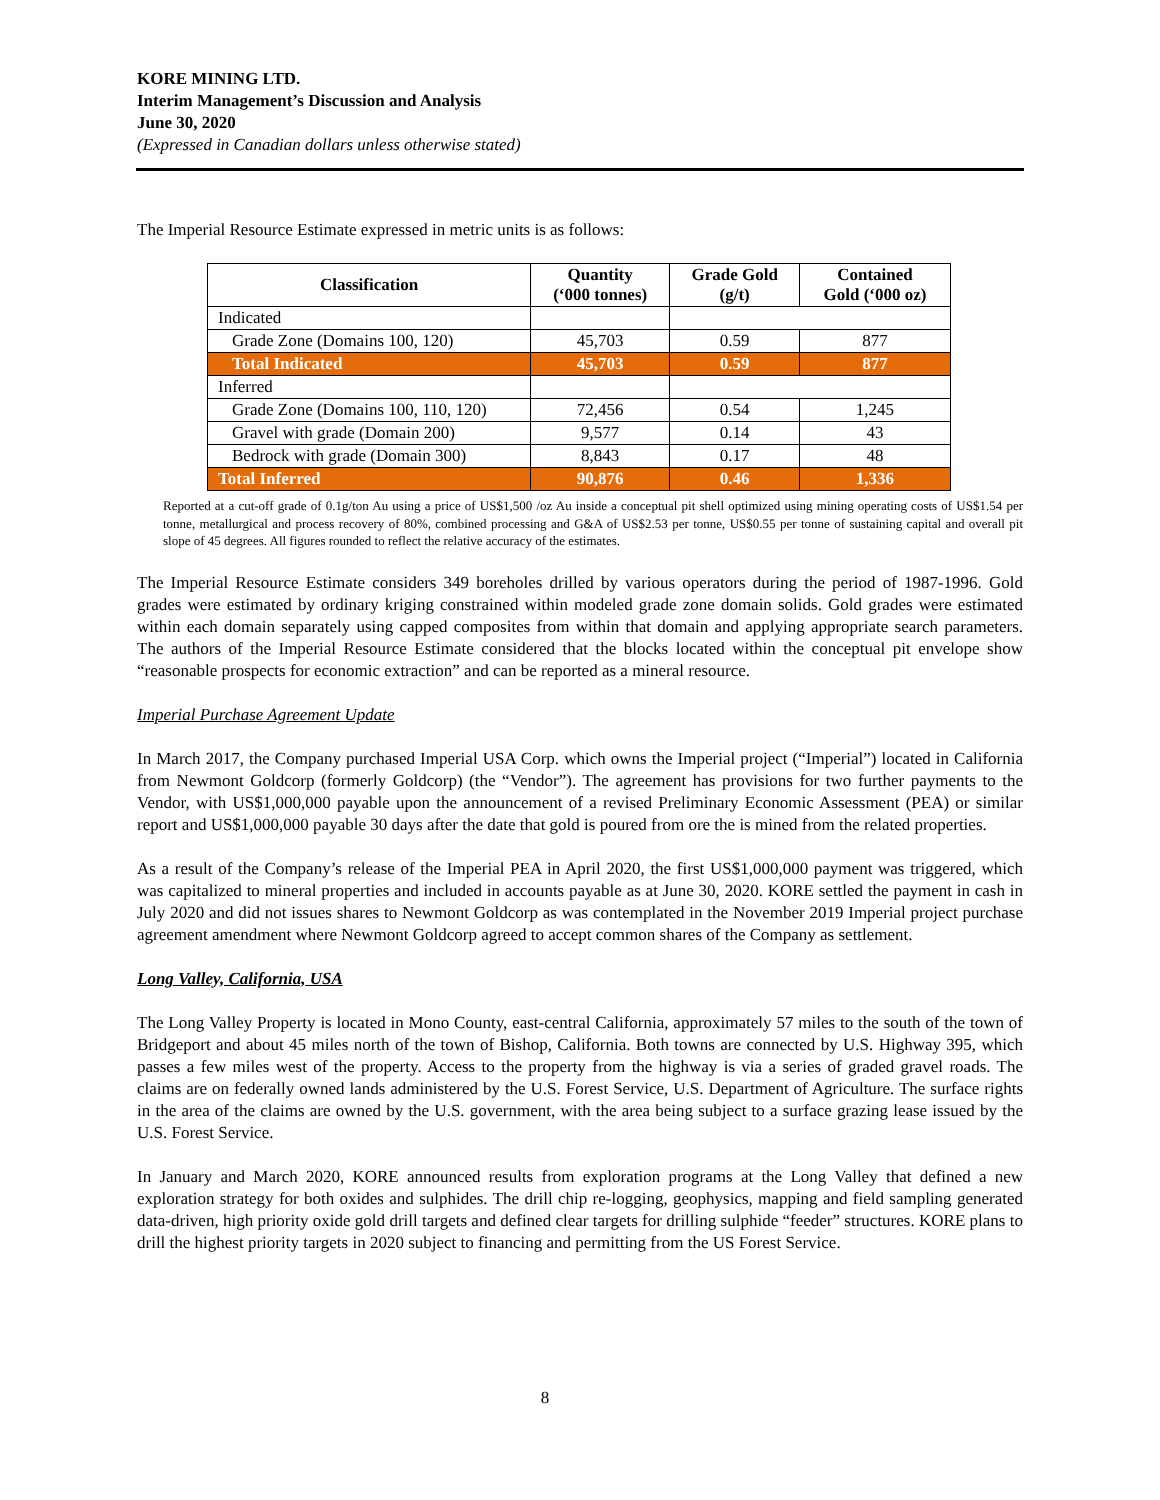KORE MINING LTD.
Interim Management’s Discussion and Analysis
June 30, 2020
(Expressed in Canadian dollars unless otherwise stated)
The Imperial Resource Estimate expressed in metric units is as follows:
| Classification | Quantity (‘000 tonnes) | Grade Gold (g/t) | Contained Gold (‘000 oz) |
| --- | --- | --- | --- |
| Indicated | | | |
| Grade Zone (Domains 100, 120) | 45,703 | 0.59 | 877 |
| Total Indicated | 45,703 | 0.59 | 877 |
| Inferred | | | |
| Grade Zone (Domains 100, 110, 120) | 72,456 | 0.54 | 1,245 |
| Gravel with grade (Domain 200) | 9,577 | 0.14 | 43 |
| Bedrock with grade (Domain 300) | 8,843 | 0.17 | 48 |
| Total Inferred | 90,876 | 0.46 | 1,336 |
Reported at a cut-off grade of 0.1g/ton Au using a price of US$1,500 /oz Au inside a conceptual pit shell optimized using mining operating costs of US$1.54 per tonne, metallurgical and process recovery of 80%, combined processing and G&A of US$2.53 per tonne, US$0.55 per tonne of sustaining capital and overall pit slope of 45 degrees. All figures rounded to reflect the relative accuracy of the estimates.
The Imperial Resource Estimate considers 349 boreholes drilled by various operators during the period of 1987-1996. Gold grades were estimated by ordinary kriging constrained within modeled grade zone domain solids. Gold grades were estimated within each domain separately using capped composites from within that domain and applying appropriate search parameters. The authors of the Imperial Resource Estimate considered that the blocks located within the conceptual pit envelope show “reasonable prospects for economic extraction” and can be reported as a mineral resource.
Imperial Purchase Agreement Update
In March 2017, the Company purchased Imperial USA Corp. which owns the Imperial project (“Imperial”) located in California from Newmont Goldcorp (formerly Goldcorp) (the “Vendor”). The agreement has provisions for two further payments to the Vendor, with US$1,000,000 payable upon the announcement of a revised Preliminary Economic Assessment (PEA) or similar report and US$1,000,000 payable 30 days after the date that gold is poured from ore the is mined from the related properties.
As a result of the Company’s release of the Imperial PEA in April 2020, the first US$1,000,000 payment was triggered, which was capitalized to mineral properties and included in accounts payable as at June 30, 2020. KORE settled the payment in cash in July 2020 and did not issues shares to Newmont Goldcorp as was contemplated in the November 2019 Imperial project purchase agreement amendment where Newmont Goldcorp agreed to accept common shares of the Company as settlement.
Long Valley, California, USA
The Long Valley Property is located in Mono County, east-central California, approximately 57 miles to the south of the town of Bridgeport and about 45 miles north of the town of Bishop, California. Both towns are connected by U.S. Highway 395, which passes a few miles west of the property. Access to the property from the highway is via a series of graded gravel roads. The claims are on federally owned lands administered by the U.S. Forest Service, U.S. Department of Agriculture. The surface rights in the area of the claims are owned by the U.S. government, with the area being subject to a surface grazing lease issued by the U.S. Forest Service.
In January and March 2020, KORE announced results from exploration programs at the Long Valley that defined a new exploration strategy for both oxides and sulphides. The drill chip re-logging, geophysics, mapping and field sampling generated data-driven, high priority oxide gold drill targets and defined clear targets for drilling sulphide “feeder” structures. KORE plans to drill the highest priority targets in 2020 subject to financing and permitting from the US Forest Service.
8